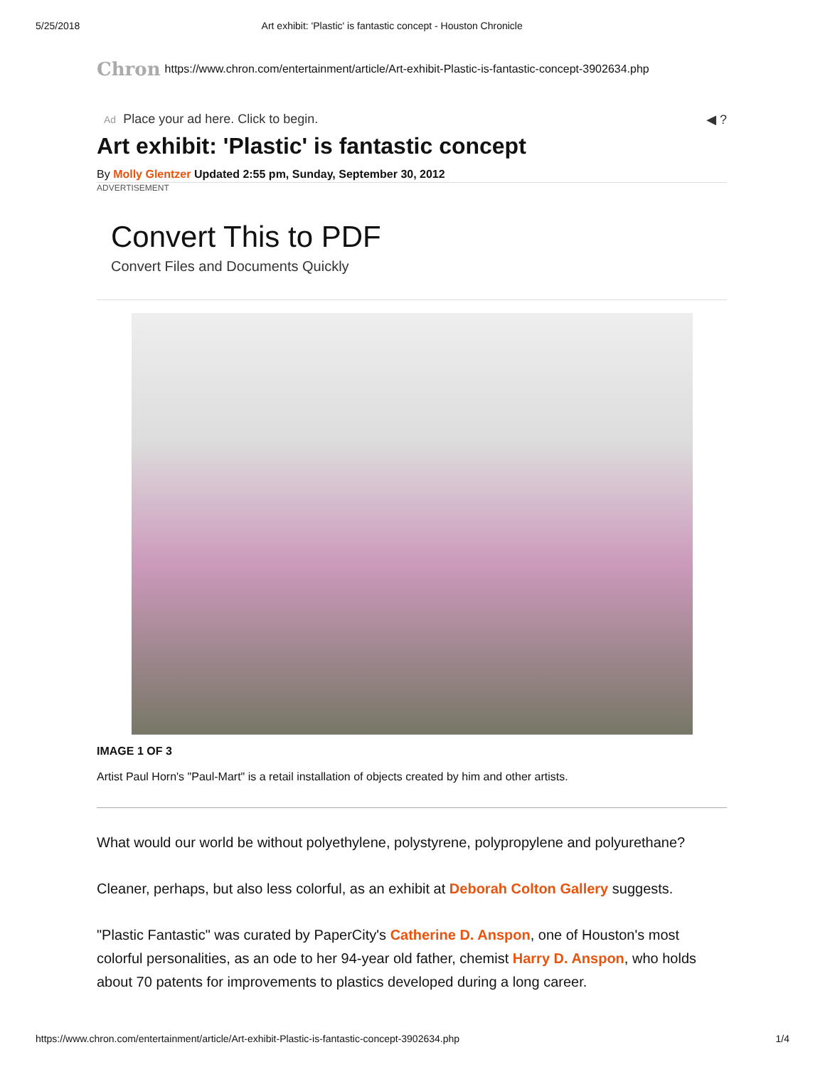5/25/2018 Art exhibit: 'Plastic' is fantastic concept - Houston Chronicle
Chron https://www.chron.com/entertainment/article/Art-exhibit-Plastic-is-fantastic-concept-3902634.php
Ad Place your ad here. Click to begin. ◀ ?
Art exhibit: 'Plastic' is fantastic concept
By Molly Glentzer Updated 2:55 pm, Sunday, September 30, 2012
ADVERTISEMENT
Convert This to PDF
Convert Files and Documents Quickly
IMAGE 1 OF 3
Artist Paul Horn's "Paul-Mart" is a retail installation of objects created by him and other artists.
What would our world be without polyethylene, polystyrene, polypropylene and polyurethane?
Cleaner, perhaps, but also less colorful, as an exhibit at Deborah Colton Gallery suggests.
"Plastic Fantastic" was curated by PaperCity's Catherine D. Anspon, one of Houston's most colorful personalities, as an ode to her 94-year old father, chemist Harry D. Anspon, who holds about 70 patents for improvements to plastics developed during a long career.
https://www.chron.com/entertainment/article/Art-exhibit-Plastic-is-fantastic-concept-3902634.php 1/4